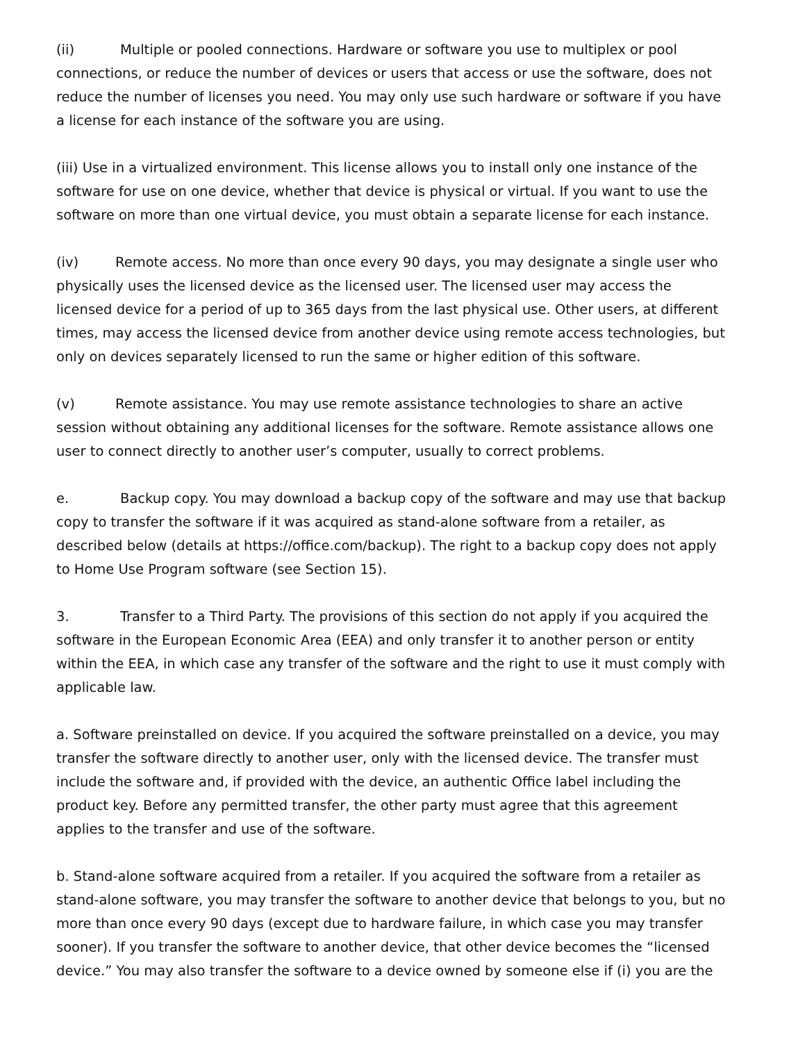(ii) Multiple or pooled connections. Hardware or software you use to multiplex or pool connections, or reduce the number of devices or users that access or use the software, does not reduce the number of licenses you need. You may only use such hardware or software if you have a license for each instance of the software you are using.
(iii) Use in a virtualized environment. This license allows you to install only one instance of the software for use on one device, whether that device is physical or virtual. If you want to use the software on more than one virtual device, you must obtain a separate license for each instance.
(iv) Remote access. No more than once every 90 days, you may designate a single user who physically uses the licensed device as the licensed user. The licensed user may access the licensed device for a period of up to 365 days from the last physical use. Other users, at different times, may access the licensed device from another device using remote access technologies, but only on devices separately licensed to run the same or higher edition of this software.
(v) Remote assistance. You may use remote assistance technologies to share an active session without obtaining any additional licenses for the software. Remote assistance allows one user to connect directly to another user’s computer, usually to correct problems.
e. Backup copy. You may download a backup copy of the software and may use that backup copy to transfer the software if it was acquired as stand-alone software from a retailer, as described below (details at https://office.com/backup). The right to a backup copy does not apply to Home Use Program software (see Section 15).
3. Transfer to a Third Party. The provisions of this section do not apply if you acquired the software in the European Economic Area (EEA) and only transfer it to another person or entity within the EEA, in which case any transfer of the software and the right to use it must comply with applicable law.
a. Software preinstalled on device. If you acquired the software preinstalled on a device, you may transfer the software directly to another user, only with the licensed device. The transfer must include the software and, if provided with the device, an authentic Office label including the product key. Before any permitted transfer, the other party must agree that this agreement applies to the transfer and use of the software.
b. Stand-alone software acquired from a retailer. If you acquired the software from a retailer as stand-alone software, you may transfer the software to another device that belongs to you, but no more than once every 90 days (except due to hardware failure, in which case you may transfer sooner). If you transfer the software to another device, that other device becomes the “licensed device.” You may also transfer the software to a device owned by someone else if (i) you are the